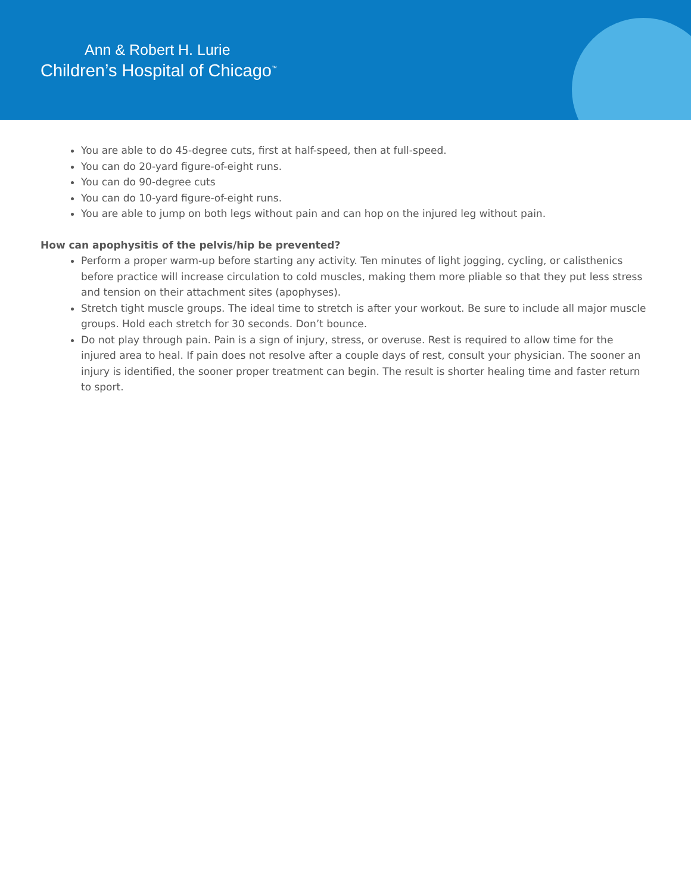Ann & Robert H. Lurie
Children’s Hospital of Chicago<sup>™</sup>
You are able to do 45-degree cuts, first at half-speed, then at full-speed.
You can do 20-yard figure-of-eight runs.
You can do 90-degree cuts
You can do 10-yard figure-of-eight runs.
You are able to jump on both legs without pain and can hop on the injured leg without pain.
How can apophysitis of the pelvis/hip be prevented?
Perform a proper warm-up before starting any activity. Ten minutes of light jogging, cycling, or calisthenics before practice will increase circulation to cold muscles, making them more pliable so that they put less stress and tension on their attachment sites (apophyses).
Stretch tight muscle groups. The ideal time to stretch is after your workout. Be sure to include all major muscle groups. Hold each stretch for 30 seconds. Don’t bounce.
Do not play through pain. Pain is a sign of injury, stress, or overuse. Rest is required to allow time for the injured area to heal. If pain does not resolve after a couple days of rest, consult your physician. The sooner an injury is identified, the sooner proper treatment can begin. The result is shorter healing time and faster return to sport.